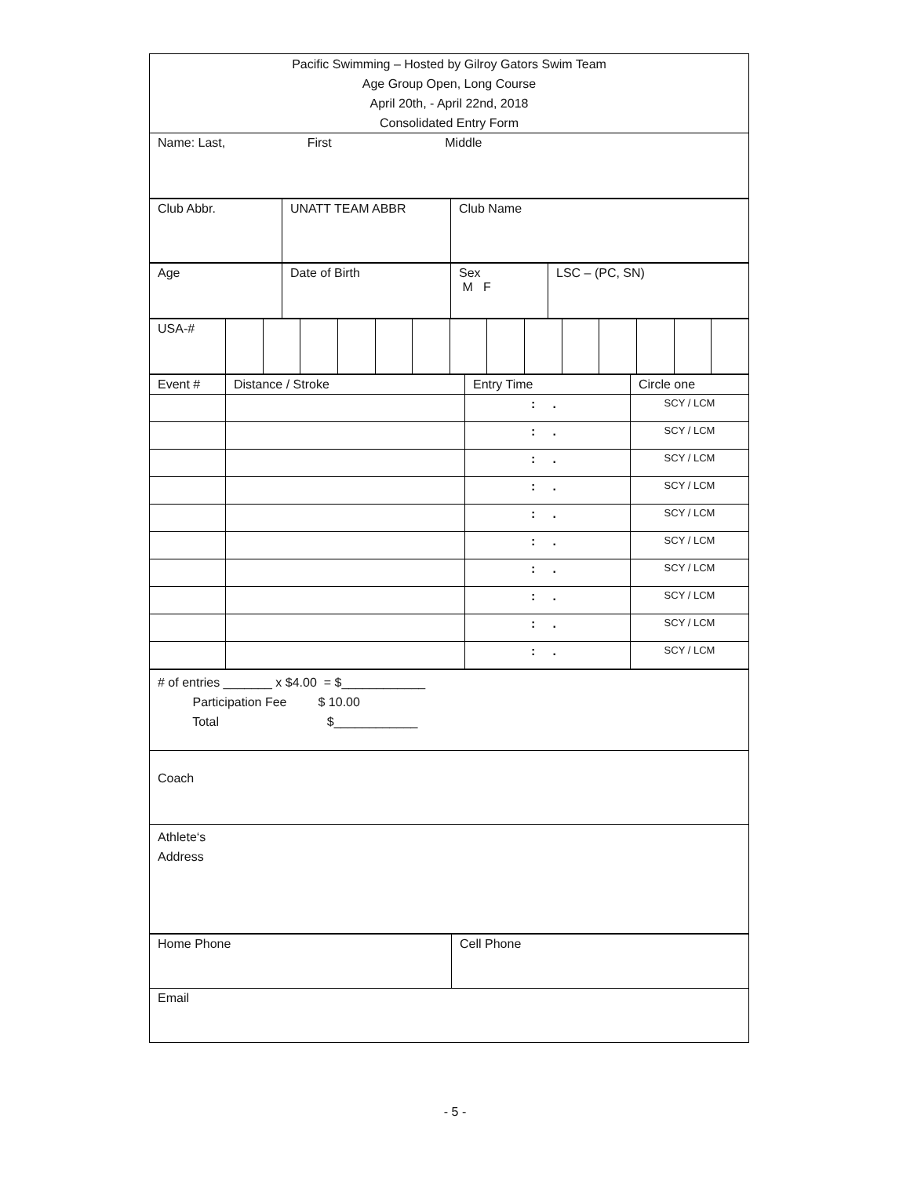| Pacific Swimming – Hosted by Gilroy Gators Swim Team Age Group Open, Long Course April 20th, - April 22nd, 2018 Consolidated Entry Form |
| Name: Last, First Middle |
| Club Abbr. | UNATT TEAM ABBR | Club Name |
| Age | Date of Birth | Sex M F | LSC – (PC, SN) |
| USA-# | | | | | | | | | | | | | | |
| Event # | Distance / Stroke | Entry Time | Circle one |
| | | : . | SCY / LCM |
| | | : . | SCY / LCM |
| | | : . | SCY / LCM |
| | | : . | SCY / LCM |
| | | : . | SCY / LCM |
| | | : . | SCY / LCM |
| | | : . | SCY / LCM |
| | | : . | SCY / LCM |
| | | : . | SCY / LCM |
| | | : . | SCY / LCM |
| # of entries _______ x $4.00 = $____________ Participation Fee $ 10.00 Total $____________ |
| Coach |
| Athlete‘s Address |
| Home Phone | Cell Phone |
| Email | |
- 5 -